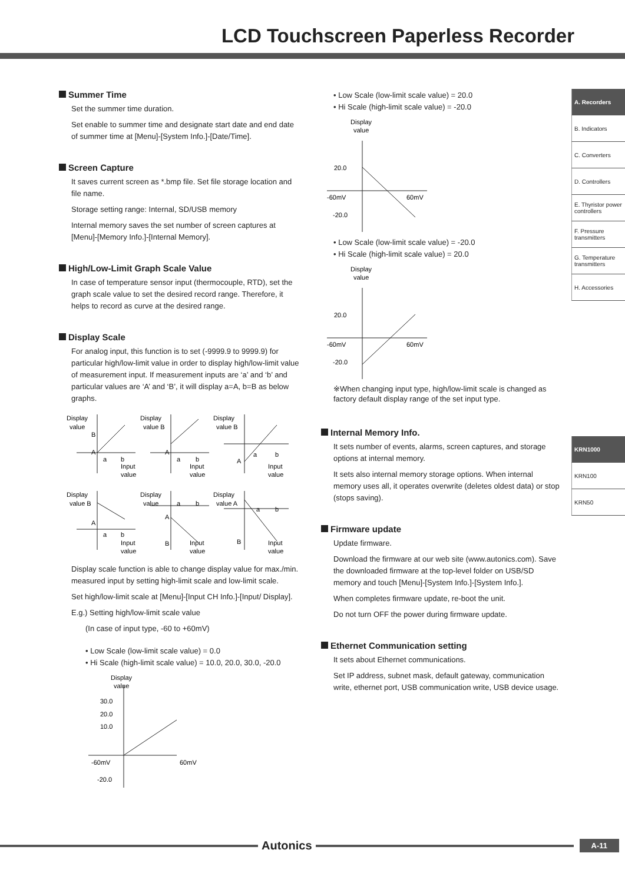LCD Touchscreen Paperless Recorder
Summer Time
Set the summer time duration.
Set enable to summer time and designate start date and end date of summer time at [Menu]-[System Info.]-[Date/Time].
Screen Capture
It saves current screen as *.bmp file. Set file storage location and file name.
Storage setting range: Internal, SD/USB memory
Internal memory saves the set number of screen captures at [Menu]-[Memory Info.]-[Internal Memory].
High/Low-Limit Graph Scale Value
In case of temperature sensor input (thermocouple, RTD), set the graph scale value to set the desired record range. Therefore, it helps to record as curve at the desired range.
Display Scale
For analog input, this function is to set (-9999.9 to 9999.9) for particular high/low-limit value in order to display high/low-limit value of measurement input. If measurement inputs are ‘a’ and ‘b’ and particular values are ‘A’ and ‘B’, it will display a=A, b=B as below graphs.
Display
value
B
A
a
b
Input
value
Display
value B
A
a
b
Input
value
Display
value B
A
a
b
Input
value
Display
value B
A
a
b
Input
value
Display
value
a
b
A
B
Input
value
Display
value A
a
b
B
Input
value
Display scale function is able to change display value for max./min. measured input by setting high-limit scale and low-limit scale.
Set high/low-limit scale at [Menu]-[Input CH Info.]-[Input/ Display].
E.g.) Setting high/low-limit scale value
(In case of input type, -60 to +60mV)
• Low Scale (low-limit scale value) = 0.0
• Hi Scale (high-limit scale value) = 10.0, 20.0, 30.0, -20.0
Display
value
30.0
20.0
10.0
-60mV
60mV
-20.0
• Low Scale (low-limit scale value) = 20.0
• Hi Scale (high-limit scale value) = -20.0
Display
value
20.0
-60mV
60mV
-20.0
• Low Scale (low-limit scale value) = -20.0
• Hi Scale (high-limit scale value) = 20.0
Display
value
20.0
-60mV
60mV
-20.0
※When changing input type, high/low-limit scale is changed as factory default display range of the set input type.
Internal Memory Info.
It sets number of events, alarms, screen captures, and storage options at internal memory.
It sets also internal memory storage options. When internal memory uses all, it operates overwrite (deletes oldest data) or stop (stops saving).
Firmware update
Update firmware.
Download the firmware at our web site (www.autonics.com). Save the downloaded firmware at the top-level folder on USB/SD memory and touch [Menu]-[System Info.]-[System Info.].
When completes firmware update, re-boot the unit.
Do not turn OFF the power during firmware update.
Ethernet Communication setting
It sets about Ethernet communications.
Set IP address, subnet mask, default gateway, communication write, ethernet port, USB communication write, USB device usage.
A. Recorders
B. Indicators
C. Converters
D. Controllers
E. Thyristor power controllers
F. Pressure transmitters
G. Temperature transmitters
H. Accessories
KRN1000
KRN100
KRN50
Autonics
A-11